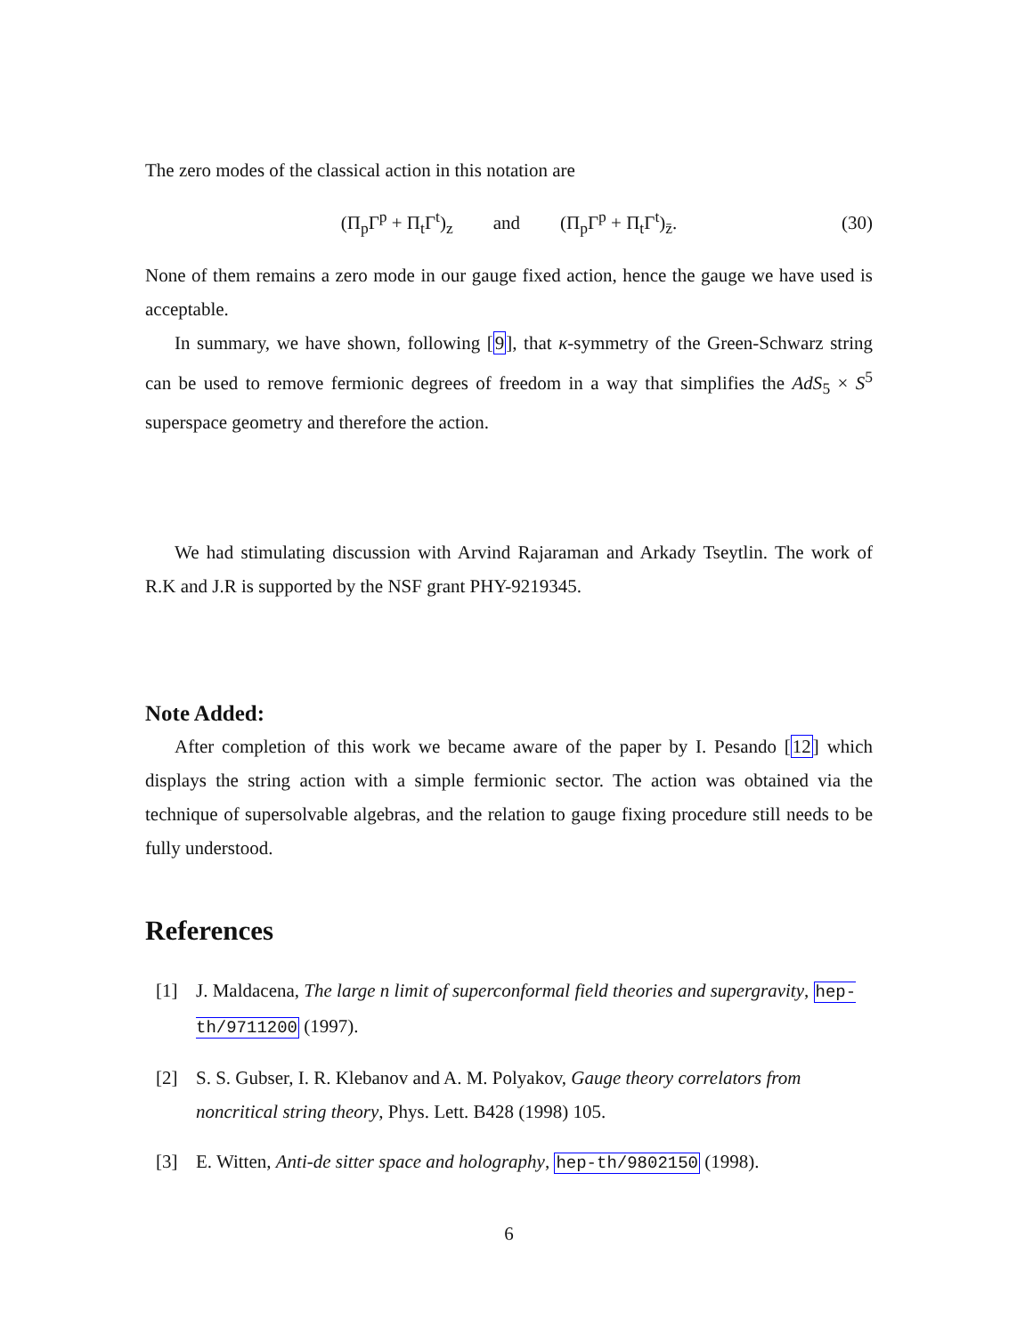The zero modes of the classical action in this notation are
(Π<sub>p</sub>Γ<sup>p</sup> + Π<sub>t</sub>Γ<sup>t</sup>)<sub>z</sub> and (Π<sub>p</sub>Γ<sup>p</sup> + Π<sub>t</sub>Γ<sup>t</sup>)<sub>z̄</sub>. (30)
None of them remains a zero mode in our gauge fixed action, hence the gauge we have used is acceptable.
In summary, we have shown, following [9], that κ-symmetry of the Green-Schwarz string can be used to remove fermionic degrees of freedom in a way that simplifies the AdS<sub>5</sub> × S<sup>5</sup> superspace geometry and therefore the action.
We had stimulating discussion with Arvind Rajaraman and Arkady Tseytlin. The work of R.K and J.R is supported by the NSF grant PHY-9219345.
Note Added:
After completion of this work we became aware of the paper by I. Pesando [12] which displays the string action with a simple fermionic sector. The action was obtained via the technique of supersolvable algebras, and the relation to gauge fixing procedure still needs to be fully understood.
References
[1] J. Maldacena, The large n limit of superconformal field theories and supergravity, hep-th/9711200 (1997).
[2] S. S. Gubser, I. R. Klebanov and A. M. Polyakov, Gauge theory correlators from noncritical string theory, Phys. Lett. B428 (1998) 105.
[3] E. Witten, Anti-de sitter space and holography, hep-th/9802150 (1998).
6